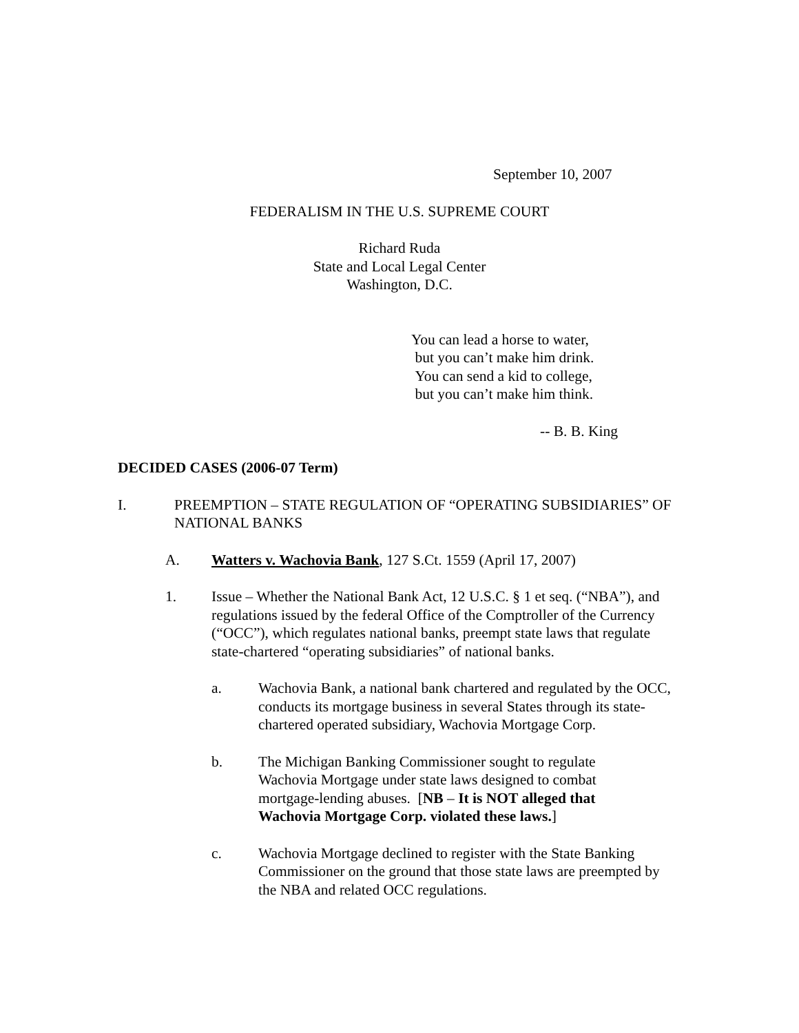September 10, 2007
FEDERALISM IN THE U.S. SUPREME COURT
Richard Ruda
State and Local Legal Center
Washington, D.C.
You can lead a horse to water,
but you can’t make him drink.
You can send a kid to college,
but you can’t make him think.
-- B. B. King
DECIDED CASES (2006-07 Term)
I. PREEMPTION – STATE REGULATION OF “OPERATING SUBSIDIARIES” OF NATIONAL BANKS
A. Watters v. Wachovia Bank, 127 S.Ct. 1559 (April 17, 2007)
1. Issue – Whether the National Bank Act, 12 U.S.C. § 1 et seq. (“NBA”), and regulations issued by the federal Office of the Comptroller of the Currency (“OCC”), which regulates national banks, preempt state laws that regulate state-chartered “operating subsidiaries” of national banks.
a. Wachovia Bank, a national bank chartered and regulated by the OCC, conducts its mortgage business in several States through its state-chartered operated subsidiary, Wachovia Mortgage Corp.
b. The Michigan Banking Commissioner sought to regulate Wachovia Mortgage under state laws designed to combat mortgage-lending abuses. [NB – It is NOT alleged that Wachovia Mortgage Corp. violated these laws.]
c. Wachovia Mortgage declined to register with the State Banking Commissioner on the ground that those state laws are preempted by the NBA and related OCC regulations.